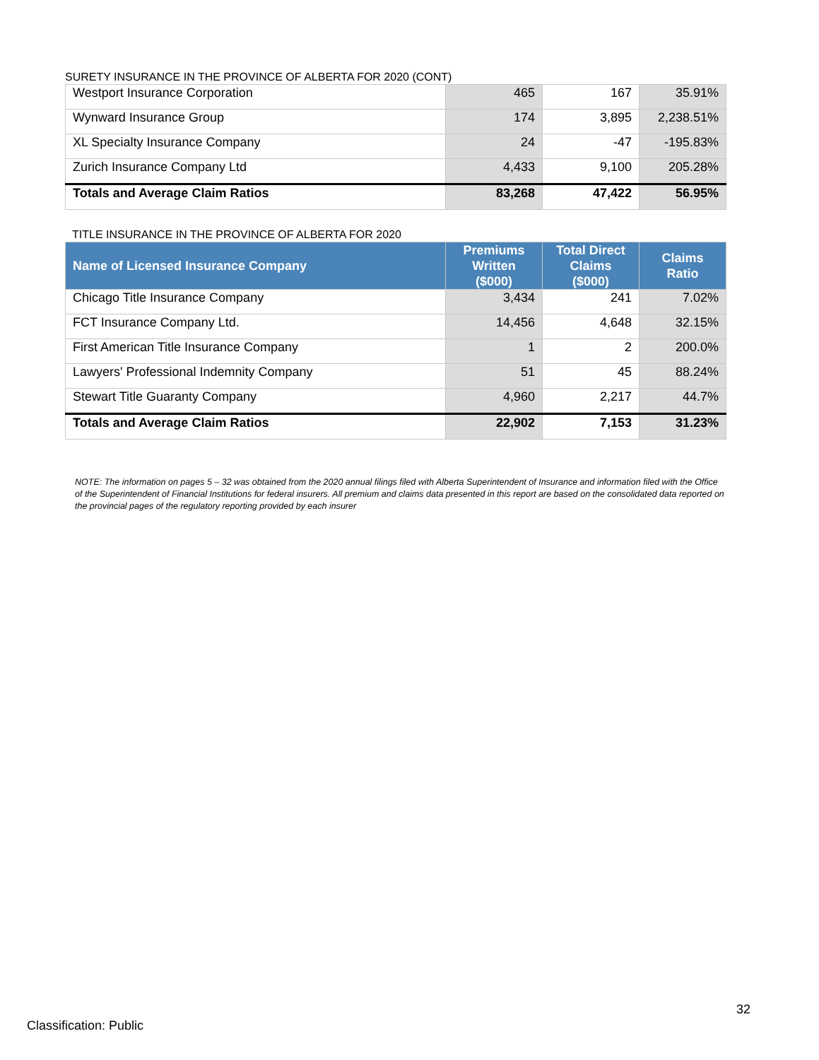SURETY INSURANCE IN THE PROVINCE OF ALBERTA FOR 2020 (CONT)
| Westport Insurance Corporation | 465 | 167 | 35.91% |
| Wynward Insurance Group | 174 | 3,895 | 2,238.51% |
| XL Specialty Insurance Company | 24 | -47 | -195.83% |
| Zurich Insurance Company Ltd | 4,433 | 9,100 | 205.28% |
| Totals and Average Claim Ratios | 83,268 | 47,422 | 56.95% |
TITLE INSURANCE IN THE PROVINCE OF ALBERTA FOR 2020
| Name of Licensed Insurance Company | Premiums Written ($000) | Total Direct Claims ($000) | Claims Ratio |
| --- | --- | --- | --- |
| Chicago Title Insurance Company | 3,434 | 241 | 7.02% |
| FCT Insurance Company Ltd. | 14,456 | 4,648 | 32.15% |
| First American Title Insurance Company | 1 | 2 | 200.0% |
| Lawyers' Professional Indemnity Company | 51 | 45 | 88.24% |
| Stewart Title Guaranty Company | 4,960 | 2,217 | 44.7% |
| Totals and Average Claim Ratios | 22,902 | 7,153 | 31.23% |
NOTE: The information on pages 5 – 32 was obtained from the 2020 annual filings filed with Alberta Superintendent of Insurance and information filed with the Office of the Superintendent of Financial Institutions for federal insurers. All premium and claims data presented in this report are based on the consolidated data reported on the provincial pages of the regulatory reporting provided by each insurer
32
Classification: Public